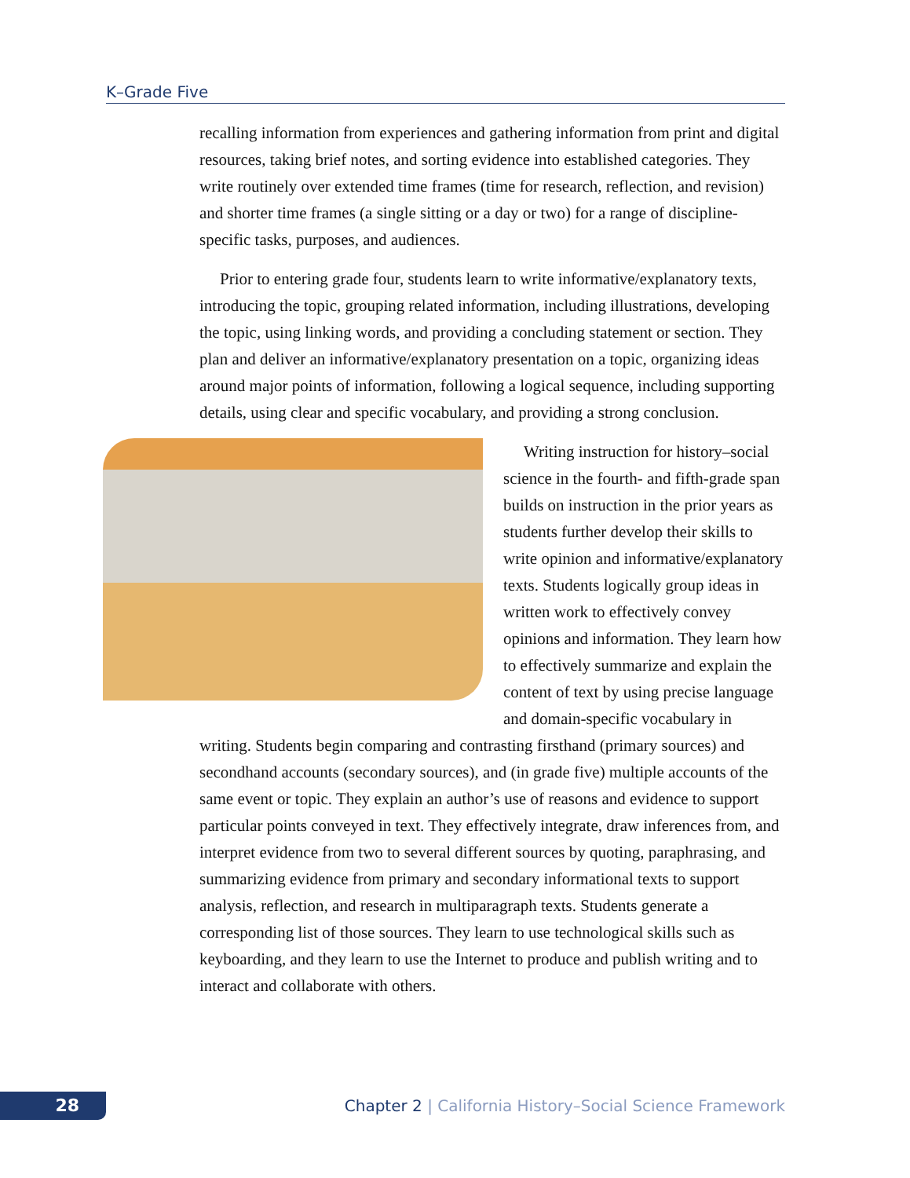K–Grade Five
recalling information from experiences and gathering information from print and digital resources, taking brief notes, and sorting evidence into established categories. They write routinely over extended time frames (time for research, reflection, and revision) and shorter time frames (a single sitting or a day or two) for a range of discipline-specific tasks, purposes, and audiences.
Prior to entering grade four, students learn to write informative/explanatory texts, introducing the topic, grouping related information, including illustrations, developing the topic, using linking words, and providing a concluding statement or section. They plan and deliver an informative/explanatory presentation on a topic, organizing ideas around major points of information, following a logical sequence, including supporting details, using clear and specific vocabulary, and providing a strong conclusion.
Writing instruction for history–social science in the fourth- and fifth-grade span builds on instruction in the prior years as students further develop their skills to write opinion and informative/explanatory texts. Students logically group ideas in written work to effectively convey opinions and information. They learn how to effectively summarize and explain the content of text by using precise language and domain-specific vocabulary in writing. Students begin comparing and contrasting firsthand (primary sources) and secondhand accounts (secondary sources), and (in grade five) multiple accounts of the same event or topic. They explain an author’s use of reasons and evidence to support particular points conveyed in text. They effectively integrate, draw inferences from, and interpret evidence from two to several different sources by quoting, paraphrasing, and summarizing evidence from primary and secondary informational texts to support analysis, reflection, and research in multiparagraph texts. Students generate a corresponding list of those sources. They learn to use technological skills such as keyboarding, and they learn to use the Internet to produce and publish writing and to interact and collaborate with others.
28
Chapter 2 | California History–Social Science Framework